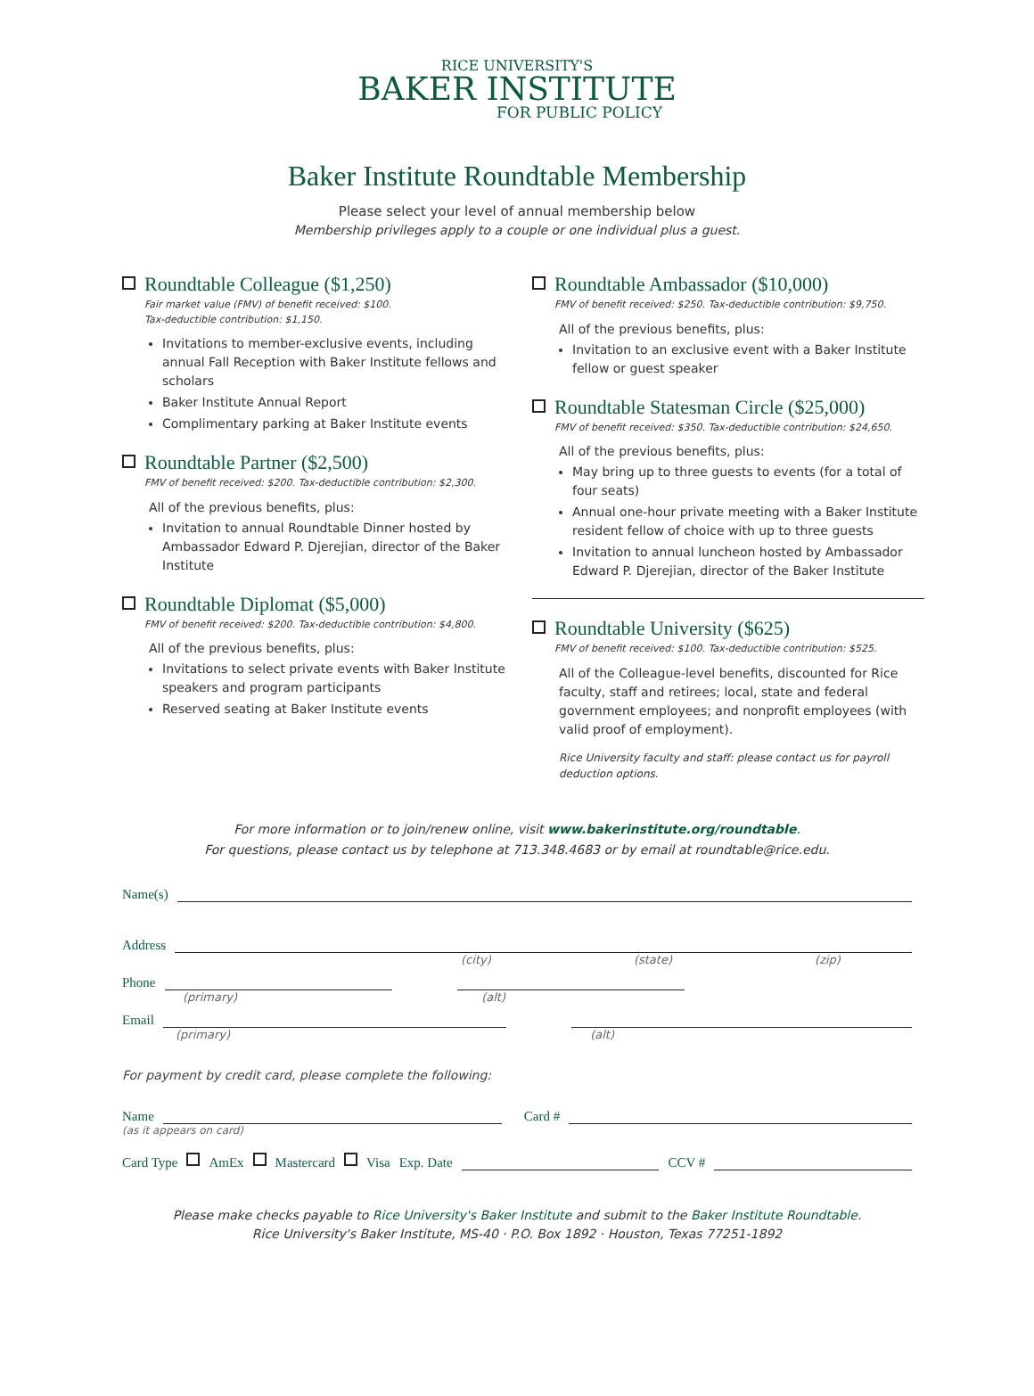RICE UNIVERSITY'S
BAKER INSTITUTE
FOR PUBLIC POLICY
Baker Institute Roundtable Membership
Please select your level of annual membership below
Membership privileges apply to a couple or one individual plus a guest.
Roundtable Colleague ($1,250)
Fair market value (FMV) of benefit received: $100.
Tax-deductible contribution: $1,150.
Invitations to member-exclusive events, including annual Fall Reception with Baker Institute fellows and scholars
Baker Institute Annual Report
Complimentary parking at Baker Institute events
Roundtable Partner ($2,500)
FMV of benefit received: $200. Tax-deductible contribution: $2,300.
All of the previous benefits, plus:
Invitation to annual Roundtable Dinner hosted by Ambassador Edward P. Djerejian, director of the Baker Institute
Roundtable Diplomat ($5,000)
FMV of benefit received: $200. Tax-deductible contribution: $4,800.
All of the previous benefits, plus:
Invitations to select private events with Baker Institute speakers and program participants
Reserved seating at Baker Institute events
Roundtable Ambassador ($10,000)
FMV of benefit received: $250. Tax-deductible contribution: $9,750.
All of the previous benefits, plus:
Invitation to an exclusive event with a Baker Institute fellow or guest speaker
Roundtable Statesman Circle ($25,000)
FMV of benefit received: $350. Tax-deductible contribution: $24,650.
All of the previous benefits, plus:
May bring up to three guests to events (for a total of four seats)
Annual one-hour private meeting with a Baker Institute resident fellow of choice with up to three guests
Invitation to annual luncheon hosted by Ambassador Edward P. Djerejian, director of the Baker Institute
Roundtable University ($625)
FMV of benefit received: $100. Tax-deductible contribution: $525.
All of the Colleague-level benefits, discounted for Rice faculty, staff and retirees; local, state and federal government employees; and nonprofit employees (with valid proof of employment).
Rice University faculty and staff: please contact us for payroll deduction options.
For more information or to join/renew online, visit www.bakerinstitute.org/roundtable.
For questions, please contact us by telephone at 713.348.4683 or by email at roundtable@rice.edu.
Name(s)
Address
(city) (state) (zip)
Phone
(primary) (alt)
Email
(primary) (alt)
For payment by credit card, please complete the following:
Name Card #
(as it appears on card)
Card Type AmEx Mastercard Visa Exp. Date CCV #
Please make checks payable to Rice University's Baker Institute and submit to the Baker Institute Roundtable.
Rice University's Baker Institute, MS-40 · P.O. Box 1892 · Houston, Texas 77251-1892